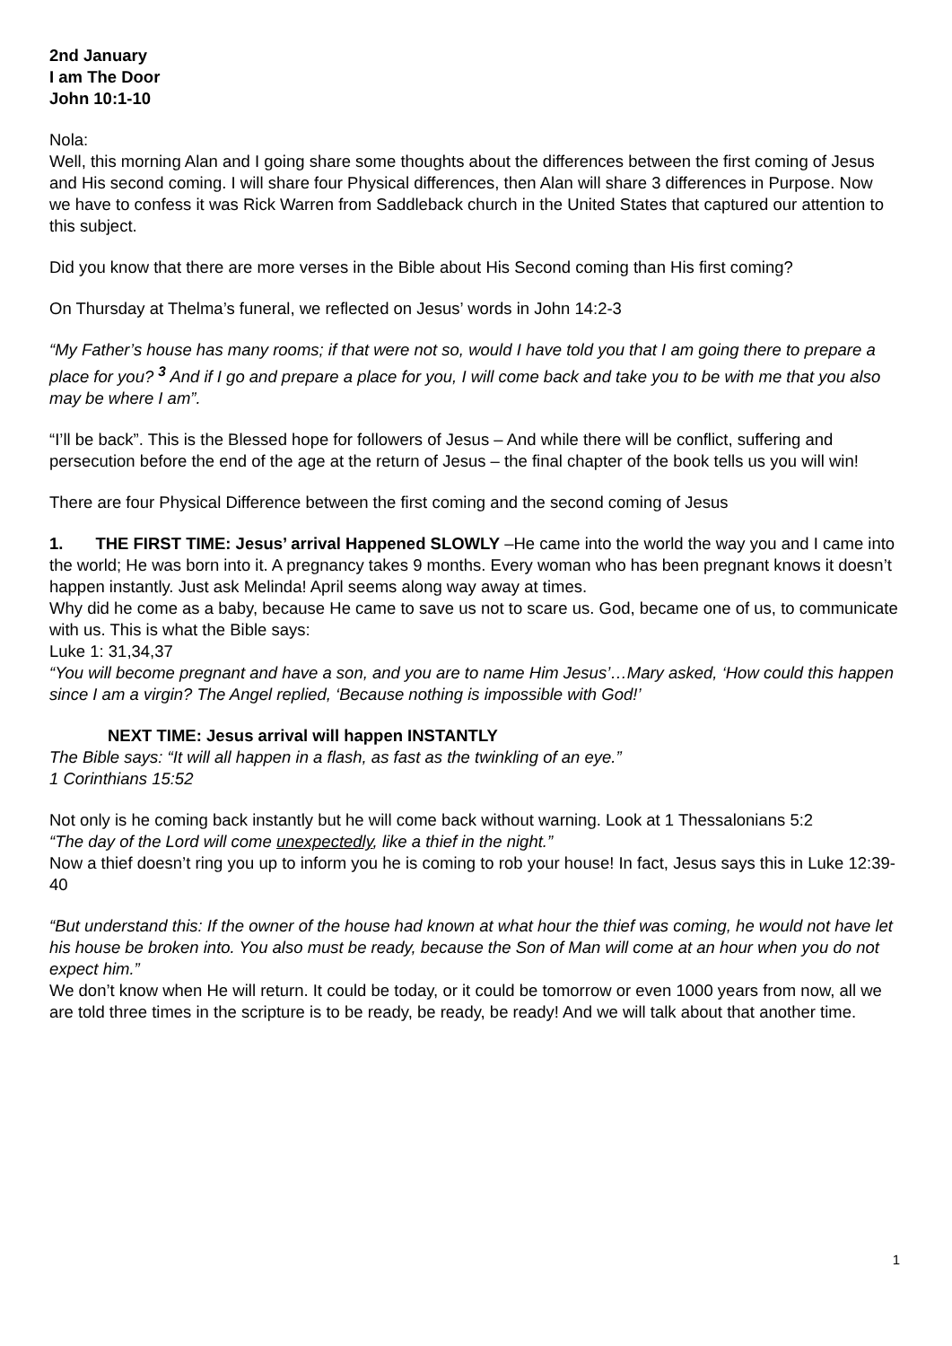2nd January
I am The Door
John 10:1-10
Nola:
Well, this morning Alan and I going share some thoughts about the differences between the first coming of Jesus and His second coming. I will share four Physical differences, then Alan will share 3 differences in Purpose. Now we have to confess it was Rick Warren from Saddleback church in the United States that captured our attention to this subject.
Did you know that there are more verses in the Bible about His Second coming than His first coming?
On Thursday at Thelma’s funeral, we reflected on Jesus’ words in John 14:2-3
“My Father’s house has many rooms; if that were not so, would I have told you that I am going there to prepare a place for you? <sup>3</sup> And if I go and prepare a place for you, I will come back and take you to be with me that you also may be where I am”.
“I’ll be back”. This is the Blessed hope for followers of Jesus – And while there will be conflict, suffering and persecution before the end of the age at the return of Jesus – the final chapter of the book tells us you will win!
There are four Physical Difference between the first coming and the second coming of Jesus
1. THE FIRST TIME: Jesus’ arrival Happened SLOWLY –He came into the world the way you and I came into the world; He was born into it. A pregnancy takes 9 months. Every woman who has been pregnant knows it doesn’t happen instantly. Just ask Melinda! April seems along way away at times.
Why did he come as a baby, because He came to save us not to scare us. God, became one of us, to communicate with us. This is what the Bible says:
Luke 1: 31,34,37
“You will become pregnant and have a son, and you are to name Him Jesus’…Mary asked, ‘How could this happen since I am a virgin? The Angel replied, ‘Because nothing is impossible with God!’
NEXT TIME: Jesus arrival will happen INSTANTLY
The Bible says: “It will all happen in a flash, as fast as the twinkling of an eye.”
1 Corinthians 15:52
Not only is he coming back instantly but he will come back without warning. Look at 1 Thessalonians 5:2
“The day of the Lord will come unexpectedly, like a thief in the night.”
Now a thief doesn’t ring you up to inform you he is coming to rob your house! In fact, Jesus says this in Luke 12:39-40
“But understand this: If the owner of the house had known at what hour the thief was coming, he would not have let his house be broken into. You also must be ready, because the Son of Man will come at an hour when you do not expect him.”
We don’t know when He will return. It could be today, or it could be tomorrow or even 1000 years from now, all we are told three times in the scripture is to be ready, be ready, be ready! And we will talk about that another time.
1